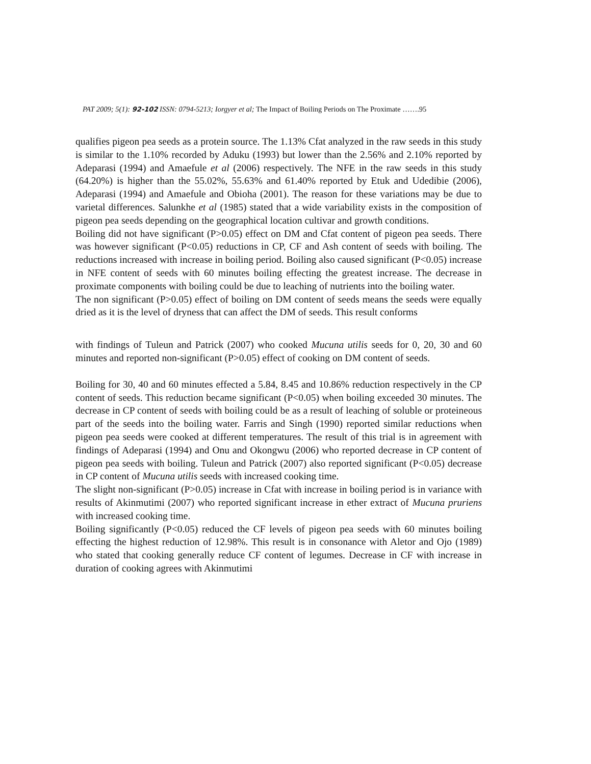PAT 2009; 5(1): 92-102 ISSN: 0794-5213; Iorgyer et al; The Impact of Boiling Periods on The Proximate …….95
qualifies pigeon pea seeds as a protein source. The 1.13% Cfat analyzed in the raw seeds in this study is similar to the 1.10% recorded by Aduku (1993) but lower than the 2.56% and 2.10% reported by Adeparasi (1994) and Amaefule et al (2006) respectively. The NFE in the raw seeds in this study (64.20%) is higher than the 55.02%, 55.63% and 61.40% reported by Etuk and Udedibie (2006), Adeparasi (1994) and Amaefule and Obioha (2001). The reason for these variations may be due to varietal differences. Salunkhe et al (1985) stated that a wide variability exists in the composition of pigeon pea seeds depending on the geographical location cultivar and growth conditions.
Boiling did not have significant (P>0.05) effect on DM and Cfat content of pigeon pea seeds. There was however significant (P<0.05) reductions in CP, CF and Ash content of seeds with boiling. The reductions increased with increase in boiling period. Boiling also caused significant (P<0.05) increase in NFE content of seeds with 60 minutes boiling effecting the greatest increase. The decrease in proximate components with boiling could be due to leaching of nutrients into the boiling water.
The non significant (P>0.05) effect of boiling on DM content of seeds means the seeds were equally dried as it is the level of dryness that can affect the DM of seeds. This result conforms
with findings of Tuleun and Patrick (2007) who cooked Mucuna utilis seeds for 0, 20, 30 and 60 minutes and reported non-significant (P>0.05) effect of cooking on DM content of seeds.
Boiling for 30, 40 and 60 minutes effected a 5.84, 8.45 and 10.86% reduction respectively in the CP content of seeds. This reduction became significant (P<0.05) when boiling exceeded 30 minutes. The decrease in CP content of seeds with boiling could be as a result of leaching of soluble or proteineous part of the seeds into the boiling water. Farris and Singh (1990) reported similar reductions when pigeon pea seeds were cooked at different temperatures. The result of this trial is in agreement with findings of Adeparasi (1994) and Onu and Okongwu (2006) who reported decrease in CP content of pigeon pea seeds with boiling. Tuleun and Patrick (2007) also reported significant (P<0.05) decrease in CP content of Mucuna utilis seeds with increased cooking time.
The slight non-significant (P>0.05) increase in Cfat with increase in boiling period is in variance with results of Akinmutimi (2007) who reported significant increase in ether extract of Mucuna pruriens with increased cooking time.
Boiling significantly (P<0.05) reduced the CF levels of pigeon pea seeds with 60 minutes boiling effecting the highest reduction of 12.98%. This result is in consonance with Aletor and Ojo (1989) who stated that cooking generally reduce CF content of legumes. Decrease in CF with increase in duration of cooking agrees with Akinmutimi